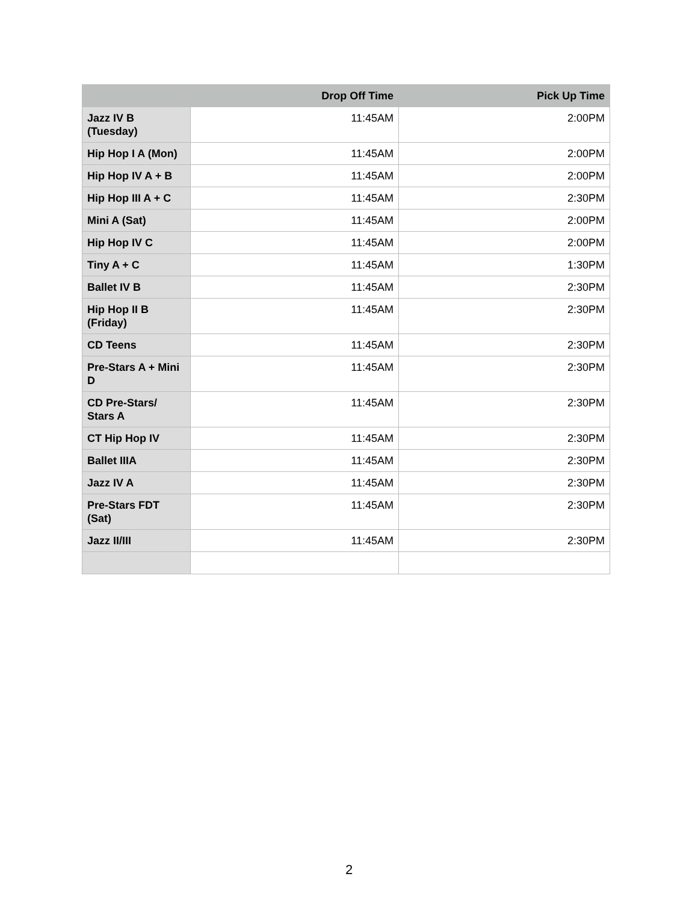| | Drop Off Time | Pick Up Time |
| --- | --- | --- |
| Jazz IV B (Tuesday) | 11:45AM | 2:00PM |
| Hip Hop I A (Mon) | 11:45AM | 2:00PM |
| Hip Hop IV A + B | 11:45AM | 2:00PM |
| Hip Hop III A + C | 11:45AM | 2:30PM |
| Mini A (Sat) | 11:45AM | 2:00PM |
| Hip Hop IV C | 11:45AM | 2:00PM |
| Tiny A + C | 11:45AM | 1:30PM |
| Ballet IV B | 11:45AM | 2:30PM |
| Hip Hop II B (Friday) | 11:45AM | 2:30PM |
| CD Teens | 11:45AM | 2:30PM |
| Pre-Stars A + Mini D | 11:45AM | 2:30PM |
| CD Pre-Stars/ Stars A | 11:45AM | 2:30PM |
| CT Hip Hop IV | 11:45AM | 2:30PM |
| Ballet IIIA | 11:45AM | 2:30PM |
| Jazz IV A | 11:45AM | 2:30PM |
| Pre-Stars FDT (Sat) | 11:45AM | 2:30PM |
| Jazz II/III | 11:45AM | 2:30PM |
2